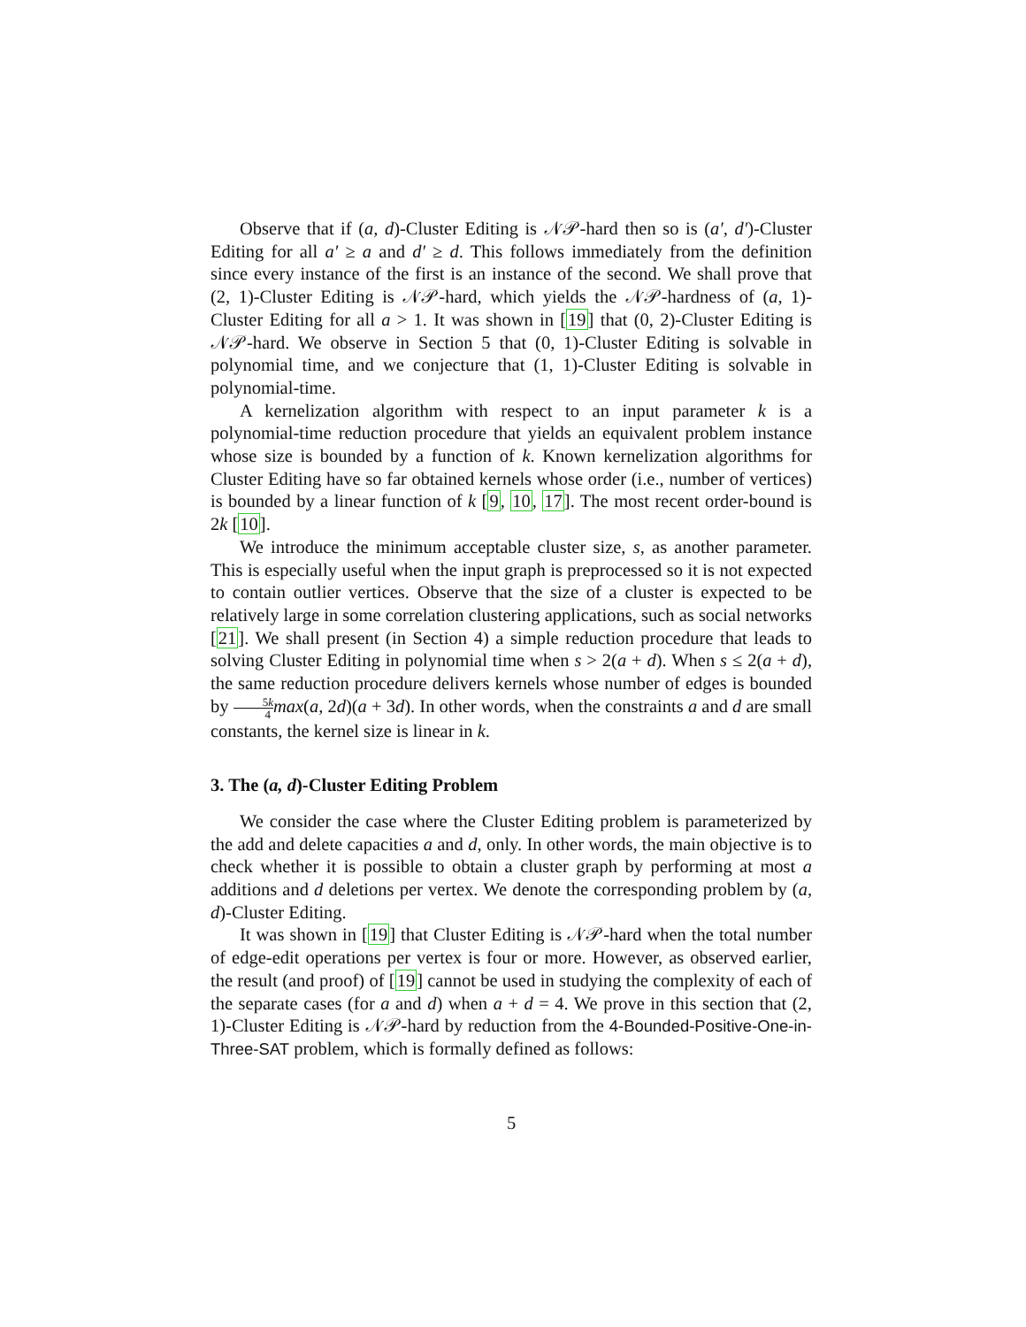Observe that if (a, d)-Cluster Editing is 𝒩𝒫-hard then so is (a′, d′)-Cluster Editing for all a′ ≥ a and d′ ≥ d. This follows immediately from the definition since every instance of the first is an instance of the second. We shall prove that (2, 1)-Cluster Editing is 𝒩𝒫-hard, which yields the 𝒩𝒫-hardness of (a, 1)-Cluster Editing for all a > 1. It was shown in [19] that (0, 2)-Cluster Editing is 𝒩𝒫-hard. We observe in Section 5 that (0, 1)-Cluster Editing is solvable in polynomial time, and we conjecture that (1, 1)-Cluster Editing is solvable in polynomial-time.
A kernelization algorithm with respect to an input parameter k is a polynomial-time reduction procedure that yields an equivalent problem instance whose size is bounded by a function of k. Known kernelization algorithms for Cluster Editing have so far obtained kernels whose order (i.e., number of vertices) is bounded by a linear function of k [9, 10, 17]. The most recent order-bound is 2k [10].
We introduce the minimum acceptable cluster size, s, as another parameter. This is especially useful when the input graph is preprocessed so it is not expected to contain outlier vertices. Observe that the size of a cluster is expected to be relatively large in some correlation clustering applications, such as social networks [21]. We shall present (in Section 4) a simple reduction procedure that leads to solving Cluster Editing in polynomial time when s > 2(a + d). When s ≤ 2(a + d), the same reduction procedure delivers kernels whose number of edges is bounded by 5k 4 max(a, 2d)(a + 3d). In other words, when the constraints a and d are small constants, the kernel size is linear in k.
3. The (a, d)-Cluster Editing Problem
We consider the case where the Cluster Editing problem is parameterized by the add and delete capacities a and d, only. In other words, the main objective is to check whether it is possible to obtain a cluster graph by performing at most a additions and d deletions per vertex. We denote the corresponding problem by (a, d)-Cluster Editing.
It was shown in [19] that Cluster Editing is 𝒩𝒫-hard when the total number of edge-edit operations per vertex is four or more. However, as observed earlier, the result (and proof) of [19] cannot be used in studying the complexity of each of the separate cases (for a and d) when a + d = 4. We prove in this section that (2, 1)-Cluster Editing is 𝒩𝒫-hard by reduction from the 4-Bounded-Positive-One-in-Three-SAT problem, which is formally defined as follows:
5